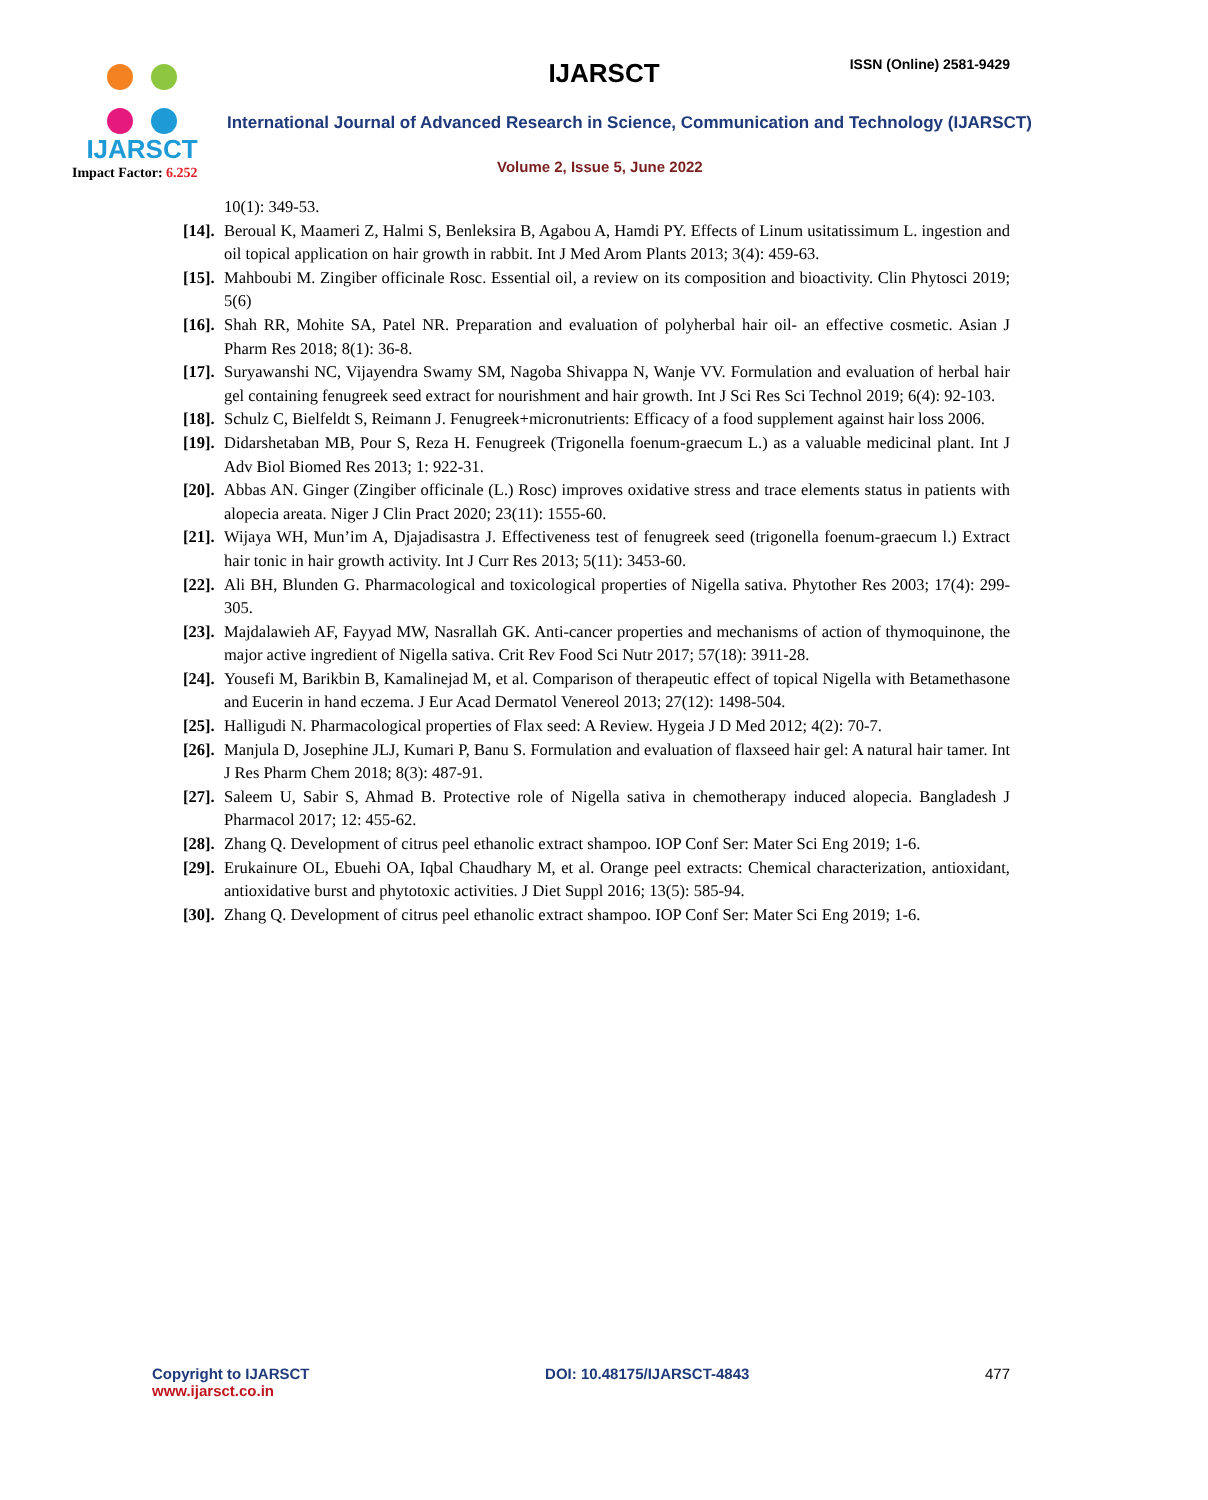IJARSCT
Impact Factor: 6.252
IJARSCT ISSN (Online) 2581-9429
International Journal of Advanced Research in Science, Communication and Technology (IJARSCT)
Volume 2, Issue 5, June 2022
10(1): 349-53.
[14]. Beroual K, Maameri Z, Halmi S, Benleksira B, Agabou A, Hamdi PY. Effects of Linum usitatissimum L. ingestion and oil topical application on hair growth in rabbit. Int J Med Arom Plants 2013; 3(4): 459-63.
[15]. Mahboubi M. Zingiber officinale Rosc. Essential oil, a review on its composition and bioactivity. Clin Phytosci 2019; 5(6)
[16]. Shah RR, Mohite SA, Patel NR. Preparation and evaluation of polyherbal hair oil- an effective cosmetic. Asian J Pharm Res 2018; 8(1): 36-8.
[17]. Suryawanshi NC, Vijayendra Swamy SM, Nagoba Shivappa N, Wanje VV. Formulation and evaluation of herbal hair gel containing fenugreek seed extract for nourishment and hair growth. Int J Sci Res Sci Technol 2019; 6(4): 92-103.
[18]. Schulz C, Bielfeldt S, Reimann J. Fenugreek+micronutrients: Efficacy of a food supplement against hair loss 2006.
[19]. Didarshetaban MB, Pour S, Reza H. Fenugreek (Trigonella foenum-graecum L.) as a valuable medicinal plant. Int J Adv Biol Biomed Res 2013; 1: 922-31.
[20]. Abbas AN. Ginger (Zingiber officinale (L.) Rosc) improves oxidative stress and trace elements status in patients with alopecia areata. Niger J Clin Pract 2020; 23(11): 1555-60.
[21]. Wijaya WH, Mun’im A, Djajadisastra J. Effectiveness test of fenugreek seed (trigonella foenum-graecum l.) Extract hair tonic in hair growth activity. Int J Curr Res 2013; 5(11): 3453-60.
[22]. Ali BH, Blunden G. Pharmacological and toxicological properties of Nigella sativa. Phytother Res 2003; 17(4): 299-305.
[23]. Majdalawieh AF, Fayyad MW, Nasrallah GK. Anti-cancer properties and mechanisms of action of thymoquinone, the major active ingredient of Nigella sativa. Crit Rev Food Sci Nutr 2017; 57(18): 3911-28.
[24]. Yousefi M, Barikbin B, Kamalinejad M, et al. Comparison of therapeutic effect of topical Nigella with Betamethasone and Eucerin in hand eczema. J Eur Acad Dermatol Venereol 2013; 27(12): 1498-504.
[25]. Halligudi N. Pharmacological properties of Flax seed: A Review. Hygeia J D Med 2012; 4(2): 70-7.
[26]. Manjula D, Josephine JLJ, Kumari P, Banu S. Formulation and evaluation of flaxseed hair gel: A natural hair tamer. Int J Res Pharm Chem 2018; 8(3): 487-91.
[27]. Saleem U, Sabir S, Ahmad B. Protective role of Nigella sativa in chemotherapy induced alopecia. Bangladesh J Pharmacol 2017; 12: 455-62.
[28]. Zhang Q. Development of citrus peel ethanolic extract shampoo. IOP Conf Ser: Mater Sci Eng 2019; 1-6.
[29]. Erukainure OL, Ebuehi OA, Iqbal Chaudhary M, et al. Orange peel extracts: Chemical characterization, antioxidant, antioxidative burst and phytotoxic activities. J Diet Suppl 2016; 13(5): 585-94.
[30]. Zhang Q. Development of citrus peel ethanolic extract shampoo. IOP Conf Ser: Mater Sci Eng 2019; 1-6.
Copyright to IJARSCT
www.ijarsct.co.in
DOI: 10.48175/IJARSCT-4843 477